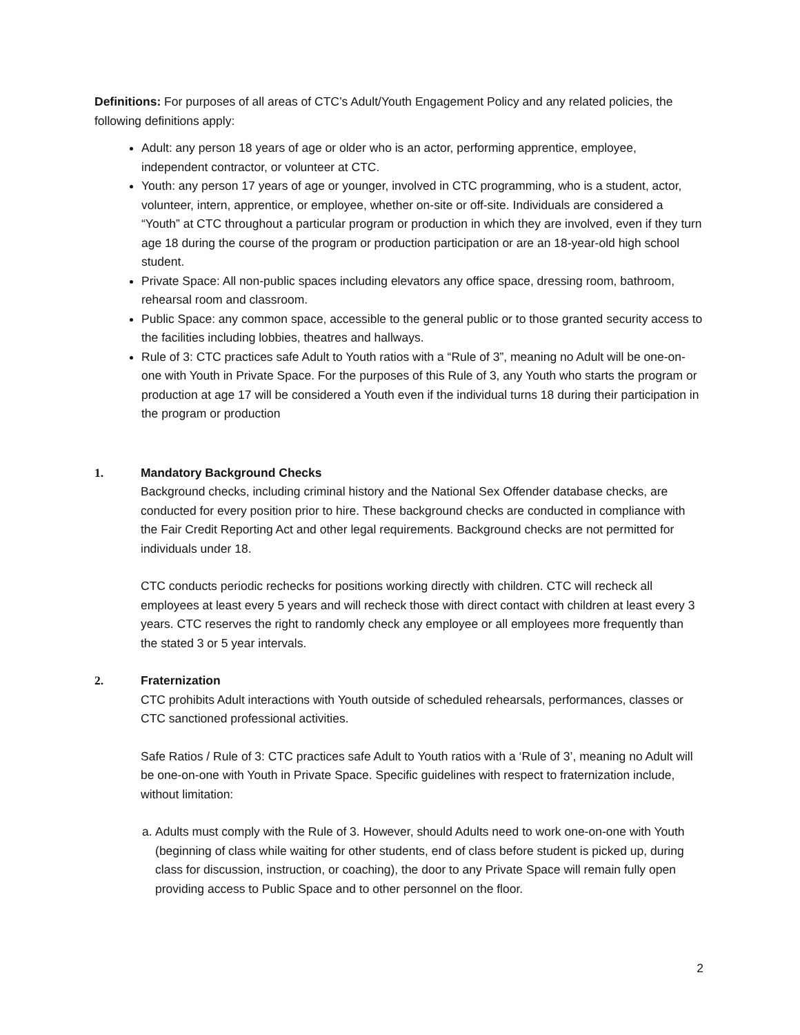Definitions: For purposes of all areas of CTC’s Adult/Youth Engagement Policy and any related policies, the following definitions apply:
Adult: any person 18 years of age or older who is an actor, performing apprentice, employee, independent contractor, or volunteer at CTC.
Youth: any person 17 years of age or younger, involved in CTC programming, who is a student, actor, volunteer, intern, apprentice, or employee, whether on-site or off-site. Individuals are considered a “Youth” at CTC throughout a particular program or production in which they are involved, even if they turn age 18 during the course of the program or production participation or are an 18-year-old high school student.
Private Space: All non-public spaces including elevators any office space, dressing room, bathroom, rehearsal room and classroom.
Public Space: any common space, accessible to the general public or to those granted security access to the facilities including lobbies, theatres and hallways.
Rule of 3: CTC practices safe Adult to Youth ratios with a “Rule of 3”, meaning no Adult will be one-on-one with Youth in Private Space. For the purposes of this Rule of 3, any Youth who starts the program or production at age 17 will be considered a Youth even if the individual turns 18 during their participation in the program or production
1. Mandatory Background Checks
Background checks, including criminal history and the National Sex Offender database checks, are conducted for every position prior to hire. These background checks are conducted in compliance with the Fair Credit Reporting Act and other legal requirements. Background checks are not permitted for individuals under 18.
CTC conducts periodic rechecks for positions working directly with children. CTC will recheck all employees at least every 5 years and will recheck those with direct contact with children at least every 3 years. CTC reserves the right to randomly check any employee or all employees more frequently than the stated 3 or 5 year intervals.
2. Fraternization
CTC prohibits Adult interactions with Youth outside of scheduled rehearsals, performances, classes or CTC sanctioned professional activities.
Safe Ratios / Rule of 3: CTC practices safe Adult to Youth ratios with a ‘Rule of 3’, meaning no Adult will be one-on-one with Youth in Private Space. Specific guidelines with respect to fraternization include, without limitation:
a. Adults must comply with the Rule of 3. However, should Adults need to work one-on-one with Youth (beginning of class while waiting for other students, end of class before student is picked up, during class for discussion, instruction, or coaching), the door to any Private Space will remain fully open providing access to Public Space and to other personnel on the floor.
2